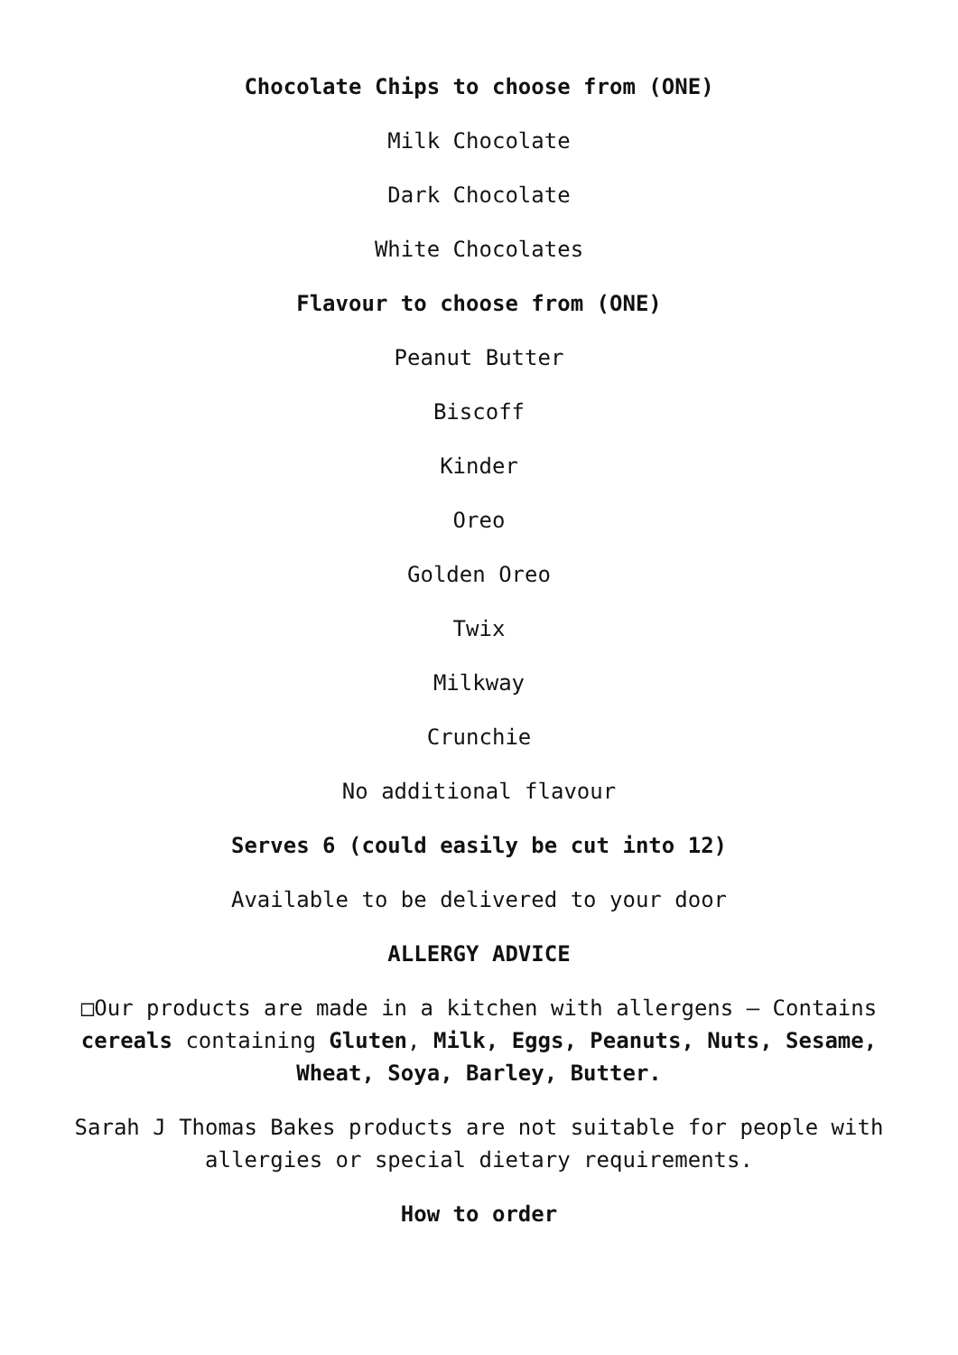Chocolate Chips to choose from (ONE)
Milk Chocolate
Dark Chocolate
White Chocolates
Flavour to choose from (ONE)
Peanut Butter
Biscoff
Kinder
Oreo
Golden Oreo
Twix
Milkway
Crunchie
No additional flavour
Serves 6 (could easily be cut into 12)
Available to be delivered to your door
ALLERGY ADVICE
□Our products are made in a kitchen with allergens – Contains cereals containing Gluten, Milk, Eggs, Peanuts, Nuts, Sesame, Wheat, Soya, Barley, Butter.
Sarah J Thomas Bakes products are not suitable for people with allergies or special dietary requirements.
How to order